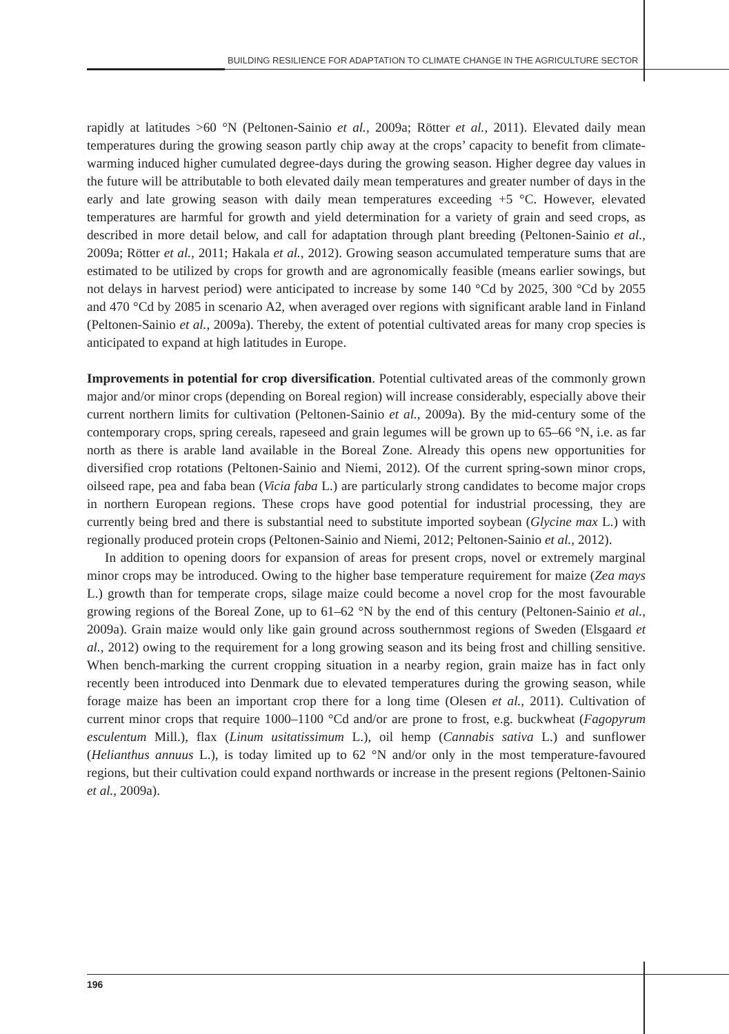BUILDING RESILIENCE FOR ADAPTATION TO CLIMATE CHANGE IN THE AGRICULTURE SECTOR
rapidly at latitudes >60 °N (Peltonen-Sainio et al., 2009a; Rötter et al., 2011). Elevated daily mean temperatures during the growing season partly chip away at the crops’ capacity to benefit from climate-warming induced higher cumulated degree-days during the growing season. Higher degree day values in the future will be attributable to both elevated daily mean temperatures and greater number of days in the early and late growing season with daily mean temperatures exceeding +5 °C. However, elevated temperatures are harmful for growth and yield determination for a variety of grain and seed crops, as described in more detail below, and call for adaptation through plant breeding (Peltonen-Sainio et al., 2009a; Rötter et al., 2011; Hakala et al., 2012). Growing season accumulated temperature sums that are estimated to be utilized by crops for growth and are agronomically feasible (means earlier sowings, but not delays in harvest period) were anticipated to increase by some 140 °Cd by 2025, 300 °Cd by 2055 and 470 °Cd by 2085 in scenario A2, when averaged over regions with significant arable land in Finland (Peltonen-Sainio et al., 2009a). Thereby, the extent of potential cultivated areas for many crop species is anticipated to expand at high latitudes in Europe.
Improvements in potential for crop diversification. Potential cultivated areas of the commonly grown major and/or minor crops (depending on Boreal region) will increase considerably, especially above their current northern limits for cultivation (Peltonen-Sainio et al., 2009a). By the mid-century some of the contemporary crops, spring cereals, rapeseed and grain legumes will be grown up to 65–66 °N, i.e. as far north as there is arable land available in the Boreal Zone. Already this opens new opportunities for diversified crop rotations (Peltonen-Sainio and Niemi, 2012). Of the current spring-sown minor crops, oilseed rape, pea and faba bean (Vicia faba L.) are particularly strong candidates to become major crops in northern European regions. These crops have good potential for industrial processing, they are currently being bred and there is substantial need to substitute imported soybean (Glycine max L.) with regionally produced protein crops (Peltonen-Sainio and Niemi, 2012; Peltonen-Sainio et al., 2012).
In addition to opening doors for expansion of areas for present crops, novel or extremely marginal minor crops may be introduced. Owing to the higher base temperature requirement for maize (Zea mays L.) growth than for temperate crops, silage maize could become a novel crop for the most favourable growing regions of the Boreal Zone, up to 61–62 °N by the end of this century (Peltonen-Sainio et al., 2009a). Grain maize would only like gain ground across southernmost regions of Sweden (Elsgaard et al., 2012) owing to the requirement for a long growing season and its being frost and chilling sensitive. When bench-marking the current cropping situation in a nearby region, grain maize has in fact only recently been introduced into Denmark due to elevated temperatures during the growing season, while forage maize has been an important crop there for a long time (Olesen et al., 2011). Cultivation of current minor crops that require 1000–1100 °Cd and/or are prone to frost, e.g. buckwheat (Fagopyrum esculentum Mill.), flax (Linum usitatissimum L.), oil hemp (Cannabis sativa L.) and sunflower (Helianthus annuus L.), is today limited up to 62 °N and/or only in the most temperature-favoured regions, but their cultivation could expand northwards or increase in the present regions (Peltonen-Sainio et al., 2009a).
196